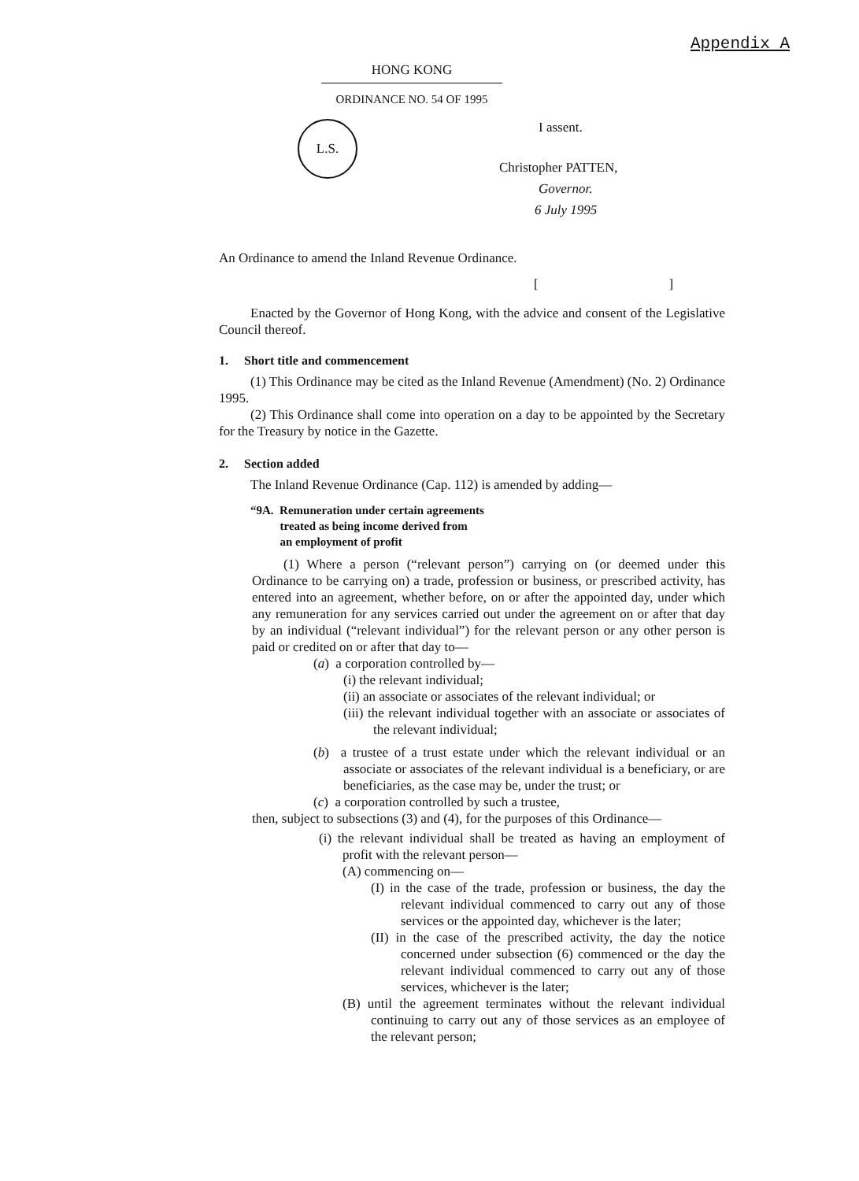Appendix A
HONG KONG
ORDINANCE NO. 54 OF 1995
L.S.
I assent.
Christopher PATTEN,
Governor.
6 July 1995
An Ordinance to amend the Inland Revenue Ordinance.
[ ]
Enacted by the Governor of Hong Kong, with the advice and consent of the Legislative Council thereof.
1. Short title and commencement
(1) This Ordinance may be cited as the Inland Revenue (Amendment) (No. 2) Ordinance 1995.
(2) This Ordinance shall come into operation on a day to be appointed by the Secretary for the Treasury by notice in the Gazette.
2. Section added
The Inland Revenue Ordinance (Cap. 112) is amended by adding—
“9A. Remuneration under certain agreements
treated as being income derived from
an employment of profit
(1) Where a person (“relevant person”) carrying on (or deemed under this Ordinance to be carrying on) a trade, profession or business, or prescribed activity, has entered into an agreement, whether before, on or after the appointed day, under which any remuneration for any services carried out under the agreement on or after that day by an individual (“relevant individual”) for the relevant person or any other person is paid or credited on or after that day to—
(a) a corporation controlled by—
(i) the relevant individual;
(ii) an associate or associates of the relevant individual; or
(iii) the relevant individual together with an associate or associates of the relevant individual;
(b) a trustee of a trust estate under which the relevant individual or an associate or associates of the relevant individual is a beneficiary, or are beneficiaries, as the case may be, under the trust; or
(c) a corporation controlled by such a trustee,
then, subject to subsections (3) and (4), for the purposes of this Ordinance—
(i) the relevant individual shall be treated as having an employment of profit with the relevant person—
(A) commencing on—
(I) in the case of the trade, profession or business, the day the relevant individual commenced to carry out any of those services or the appointed day, whichever is the later;
(II) in the case of the prescribed activity, the day the notice concerned under subsection (6) commenced or the day the relevant individual commenced to carry out any of those services, whichever is the later;
(B) until the agreement terminates without the relevant individual continuing to carry out any of those services as an employee of the relevant person;